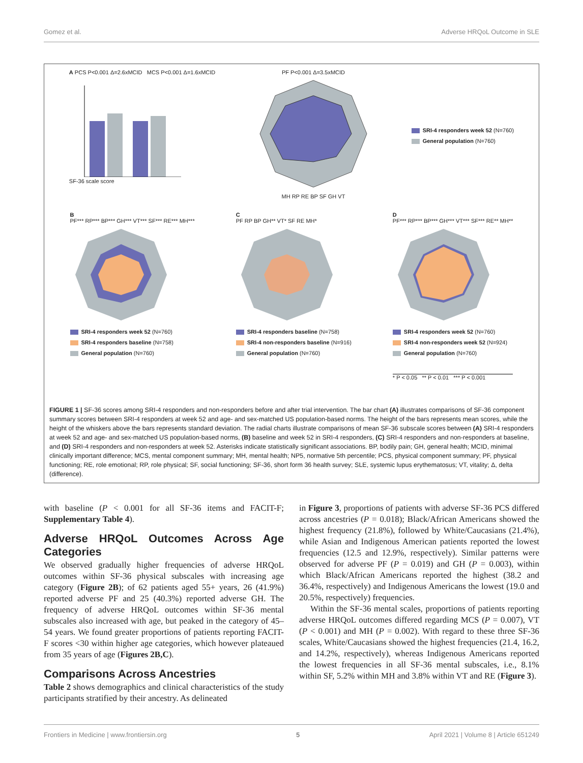Gomez et al. Adverse HRQoL Outcome in SLE
A PCS P<0.001 Δ=2.6xMCID MCS P<0.001 Δ=1.6xMCID
SF-36 scale score
PF P<0.001 Δ=3.5xMCID
MH RP RE BP SF GH VT
SRI-4 responders week 52 (N=760)
General population (N=760)
B
PF*** RP*** BP*** GH*** VT*** SF*** RE*** MH***
SRI-4 responders week 52 (N=760)
SRI-4 responders baseline (N=758)
General population (N=760)
C
PF RP BP GH** VT* SF RE MH*
SRI-4 responders baseline (N=758)
SRI-4 non-responders baseline (N=916)
General population (N=760)
D
PF*** RP*** BP*** GH*** VT*** SF*** RE** MH**
SRI-4 responders week 52 (N=760)
SRI-4 non-responders week 52 (N=924)
General population (N=760)
* P < 0.05 ** P < 0.01 *** P < 0.001
FIGURE 1 | SF-36 scores among SRI-4 responders and non-responders before and after trial intervention. The bar chart (A) illustrates comparisons of SF-36 component summary scores between SRI-4 responders at week 52 and age- and sex-matched US population-based norms. The height of the bars represents mean scores, while the height of the whiskers above the bars represents standard deviation. The radial charts illustrate comparisons of mean SF-36 subscale scores between (A) SRI-4 responders at week 52 and age- and sex-matched US population-based norms, (B) baseline and week 52 in SRI-4 responders, (C) SRI-4 responders and non-responders at baseline, and (D) SRI-4 responders and non-responders at week 52. Asterisks indicate statistically significant associations. BP, bodily pain; GH, general health; MCID, minimal clinically important difference; MCS, mental component summary; MH, mental health; NP5, normative 5th percentile; PCS, physical component summary; PF, physical functioning; RE, role emotional; RP, role physical; SF, social functioning; SF-36, short form 36 health survey; SLE, systemic lupus erythematosus; VT, vitality; Δ, delta (difference).
with baseline (P < 0.001 for all SF-36 items and FACIT-F; Supplementary Table 4).
Adverse HRQoL Outcomes Across Age Categories
We observed gradually higher frequencies of adverse HRQoL outcomes within SF-36 physical subscales with increasing age category (Figure 2B); of 62 patients aged 55+ years, 26 (41.9%) reported adverse PF and 25 (40.3%) reported adverse GH. The frequency of adverse HRQoL outcomes within SF-36 mental subscales also increased with age, but peaked in the category of 45–54 years. We found greater proportions of patients reporting FACIT-F scores <30 within higher age categories, which however plateaued from 35 years of age (Figures 2B,C).
Comparisons Across Ancestries
Table 2 shows demographics and clinical characteristics of the study participants stratified by their ancestry. As delineated
in Figure 3, proportions of patients with adverse SF-36 PCS differed across ancestries (P = 0.018); Black/African Americans showed the highest frequency (21.8%), followed by White/Caucasians (21.4%), while Asian and Indigenous American patients reported the lowest frequencies (12.5 and 12.9%, respectively). Similar patterns were observed for adverse PF (P = 0.019) and GH (P = 0.003), within which Black/African Americans reported the highest (38.2 and 36.4%, respectively) and Indigenous Americans the lowest (19.0 and 20.5%, respectively) frequencies.
Within the SF-36 mental scales, proportions of patients reporting adverse HRQoL outcomes differed regarding MCS (P = 0.007), VT (P < 0.001) and MH (P = 0.002). With regard to these three SF-36 scales, White/Caucasians showed the highest frequencies (21.4, 16.2, and 14.2%, respectively), whereas Indigenous Americans reported the lowest frequencies in all SF-36 mental subscales, i.e., 8.1% within SF, 5.2% within MH and 3.8% within VT and RE (Figure 3).
Frontiers in Medicine | www.frontiersin.org 5 April 2021 | Volume 8 | Article 651249